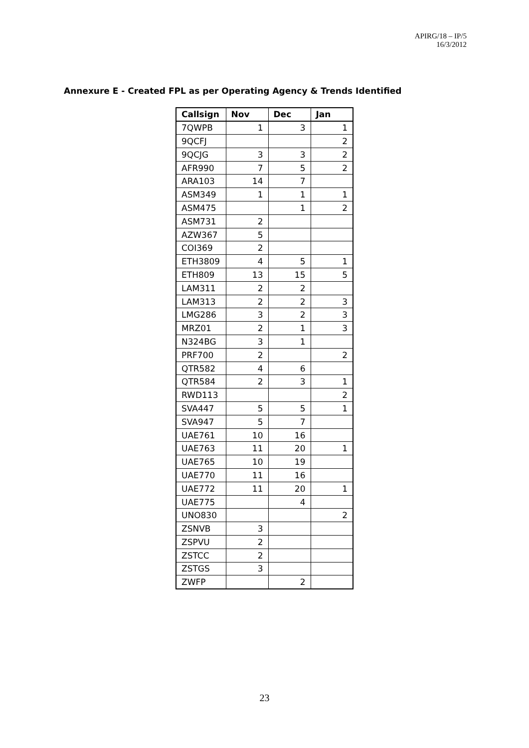APIRG/18 – IP/5
16/3/2012
Annexure E - Created FPL as per Operating Agency & Trends Identified
| Callsign | Nov | Dec | Jan |
| --- | --- | --- | --- |
| 7QWPB | 1 | 3 | 1 |
| 9QCFJ | | | 2 |
| 9QCJG | 3 | 3 | 2 |
| AFR990 | 7 | 5 | 2 |
| ARA103 | 14 | 7 | |
| ASM349 | 1 | 1 | 1 |
| ASM475 | | 1 | 2 |
| ASM731 | 2 | | |
| AZW367 | 5 | | |
| COI369 | 2 | | |
| ETH3809 | 4 | 5 | 1 |
| ETH809 | 13 | 15 | 5 |
| LAM311 | 2 | 2 | |
| LAM313 | 2 | 2 | 3 |
| LMG286 | 3 | 2 | 3 |
| MRZ01 | 2 | 1 | 3 |
| N324BG | 3 | 1 | |
| PRF700 | 2 | | 2 |
| QTR582 | 4 | 6 | |
| QTR584 | 2 | 3 | 1 |
| RWD113 | | | 2 |
| SVA447 | 5 | 5 | 1 |
| SVA947 | 5 | 7 | |
| UAE761 | 10 | 16 | |
| UAE763 | 11 | 20 | 1 |
| UAE765 | 10 | 19 | |
| UAE770 | 11 | 16 | |
| UAE772 | 11 | 20 | 1 |
| UAE775 | | 4 | |
| UNO830 | | | 2 |
| ZSNVB | 3 | | |
| ZSPVU | 2 | | |
| ZSTCC | 2 | | |
| ZSTGS | 3 | | |
| ZWFP | | 2 | |
23